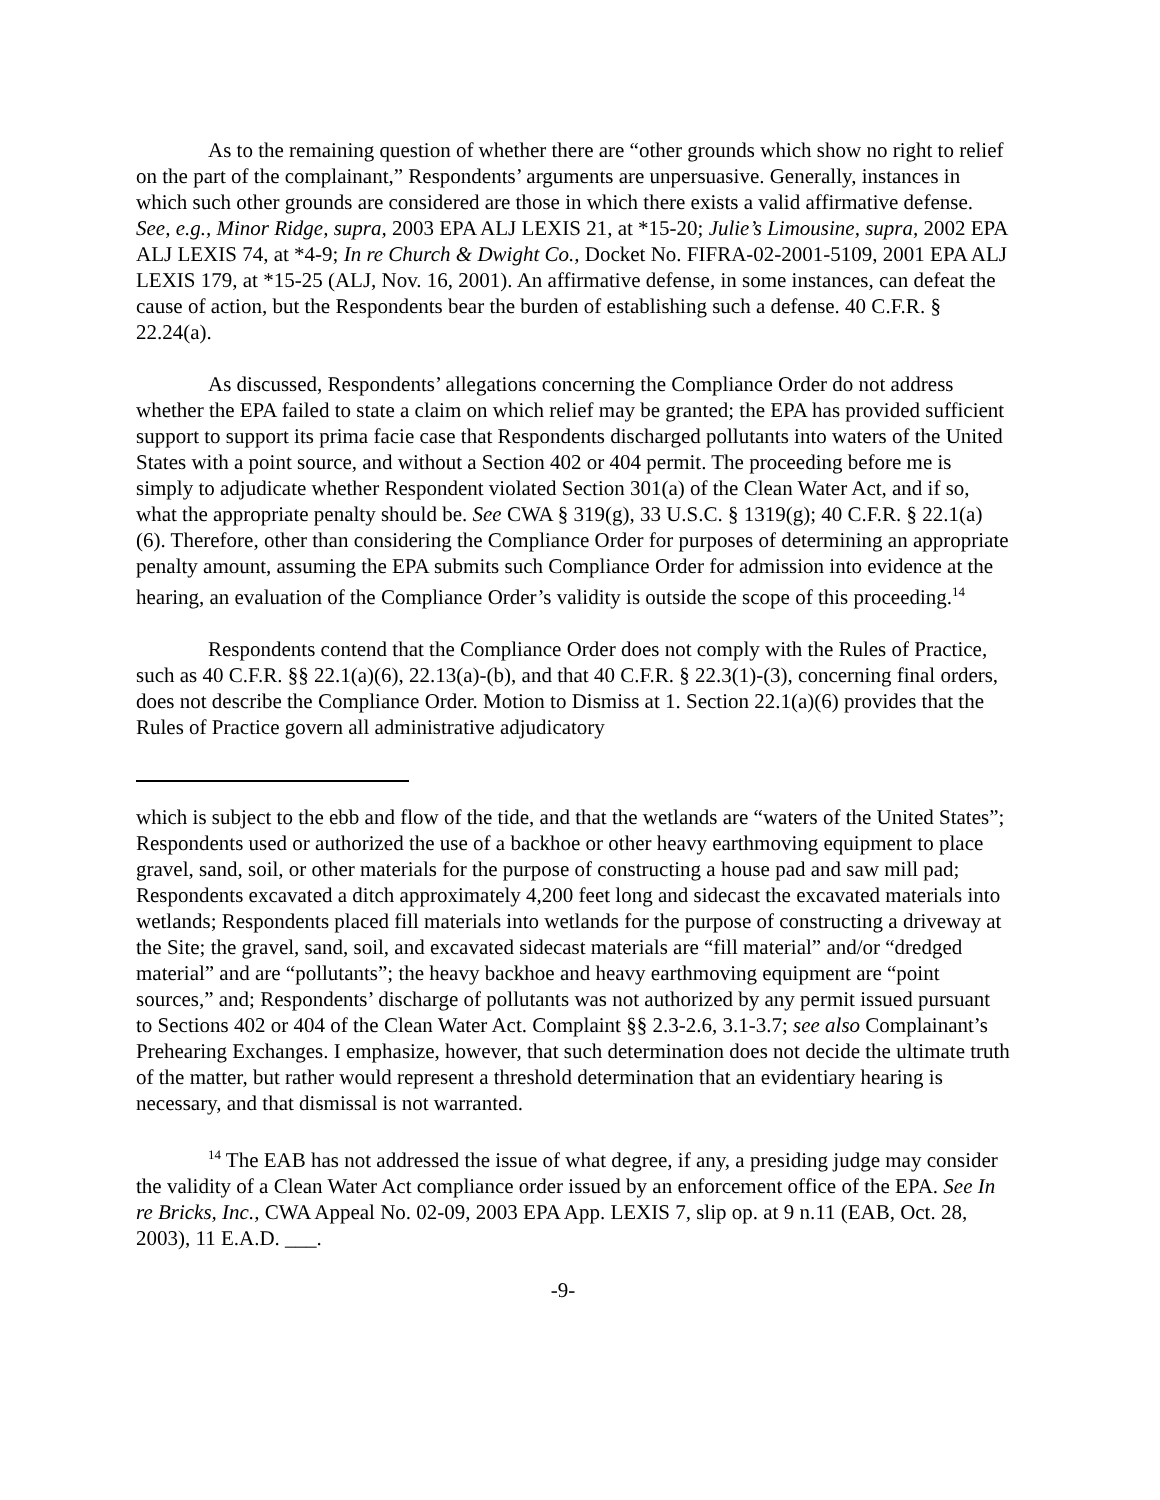As to the remaining question of whether there are “other grounds which show no right to relief on the part of the complainant,” Respondents’ arguments are unpersuasive. Generally, instances in which such other grounds are considered are those in which there exists a valid affirmative defense. See, e.g., Minor Ridge, supra, 2003 EPA ALJ LEXIS 21, at *15-20; Julie’s Limousine, supra, 2002 EPA ALJ LEXIS 74, at *4-9; In re Church & Dwight Co., Docket No. FIFRA-02-2001-5109, 2001 EPA ALJ LEXIS 179, at *15-25 (ALJ, Nov. 16, 2001). An affirmative defense, in some instances, can defeat the cause of action, but the Respondents bear the burden of establishing such a defense. 40 C.F.R. § 22.24(a).
As discussed, Respondents’ allegations concerning the Compliance Order do not address whether the EPA failed to state a claim on which relief may be granted; the EPA has provided sufficient support to support its prima facie case that Respondents discharged pollutants into waters of the United States with a point source, and without a Section 402 or 404 permit. The proceeding before me is simply to adjudicate whether Respondent violated Section 301(a) of the Clean Water Act, and if so, what the appropriate penalty should be. See CWA § 319(g), 33 U.S.C. § 1319(g); 40 C.F.R. § 22.1(a)(6). Therefore, other than considering the Compliance Order for purposes of determining an appropriate penalty amount, assuming the EPA submits such Compliance Order for admission into evidence at the hearing, an evaluation of the Compliance Order’s validity is outside the scope of this proceeding.<sup>14</sup>
Respondents contend that the Compliance Order does not comply with the Rules of Practice, such as 40 C.F.R. §§ 22.1(a)(6), 22.13(a)-(b), and that 40 C.F.R. § 22.3(1)-(3), concerning final orders, does not describe the Compliance Order. Motion to Dismiss at 1. Section 22.1(a)(6) provides that the Rules of Practice govern all administrative adjudicatory
which is subject to the ebb and flow of the tide, and that the wetlands are “waters of the United States”; Respondents used or authorized the use of a backhoe or other heavy earthmoving equipment to place gravel, sand, soil, or other materials for the purpose of constructing a house pad and saw mill pad; Respondents excavated a ditch approximately 4,200 feet long and sidecast the excavated materials into wetlands; Respondents placed fill materials into wetlands for the purpose of constructing a driveway at the Site; the gravel, sand, soil, and excavated sidecast materials are “fill material” and/or “dredged material” and are “pollutants”; the heavy backhoe and heavy earthmoving equipment are “point sources,” and; Respondents’ discharge of pollutants was not authorized by any permit issued pursuant to Sections 402 or 404 of the Clean Water Act. Complaint §§ 2.3-2.6, 3.1-3.7; see also Complainant’s Prehearing Exchanges. I emphasize, however, that such determination does not decide the ultimate truth of the matter, but rather would represent a threshold determination that an evidentiary hearing is necessary, and that dismissal is not warranted.
<sup>14</sup> The EAB has not addressed the issue of what degree, if any, a presiding judge may consider the validity of a Clean Water Act compliance order issued by an enforcement office of the EPA. See In re Bricks, Inc., CWA Appeal No. 02-09, 2003 EPA App. LEXIS 7, slip op. at 9 n.11 (EAB, Oct. 28, 2003), 11 E.A.D. ___.
-9-